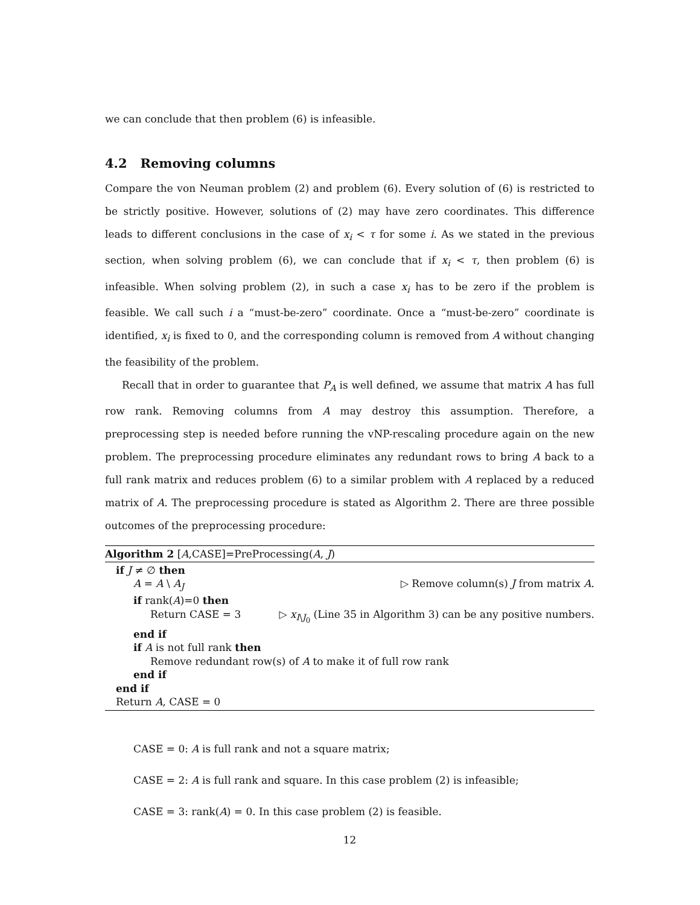we can conclude that then problem (6) is infeasible.
4.2 Removing columns
Compare the von Neuman problem (2) and problem (6). Every solution of (6) is restricted to be strictly positive. However, solutions of (2) may have zero coordinates. This difference leads to different conclusions in the case of x<sub>i</sub> < τ for some i. As we stated in the previous section, when solving problem (6), we can conclude that if x<sub>i</sub> < τ, then problem (6) is infeasible. When solving problem (2), in such a case x<sub>i</sub> has to be zero if the problem is feasible. We call such i a “must-be-zero” coordinate. Once a “must-be-zero” coordinate is identified, x<sub>i</sub> is fixed to 0, and the corresponding column is removed from A without changing the feasibility of the problem.
Recall that in order to guarantee that P<sub>A</sub> is well defined, we assume that matrix A has full row rank. Removing columns from A may destroy this assumption. Therefore, a preprocessing step is needed before running the vNP-rescaling procedure again on the new problem. The preprocessing procedure eliminates any redundant rows to bring A back to a full rank matrix and reduces problem (6) to a similar problem with A replaced by a reduced matrix of A. The preprocessing procedure is stated as Algorithm 2. There are three possible outcomes of the preprocessing procedure:
Algorithm 2 [A,CASE]=PreProcessing(A, J)
if J ≠ ∅ then
A = A \ A<sub>J</sub> ▷ Remove column(s) J from matrix A.
if rank(A)=0 then
Return CASE = 3 ▷ x<sub>I\J<sub>0</sub></sub> (Line 35 in Algorithm 3) can be any positive numbers.
end if
if A is not full rank then
Remove redundant row(s) of A to make it of full row rank
end if
end if
Return A, CASE = 0
CASE = 0: A is full rank and not a square matrix;
CASE = 2: A is full rank and square. In this case problem (2) is infeasible;
CASE = 3: rank(A) = 0. In this case problem (2) is feasible.
12